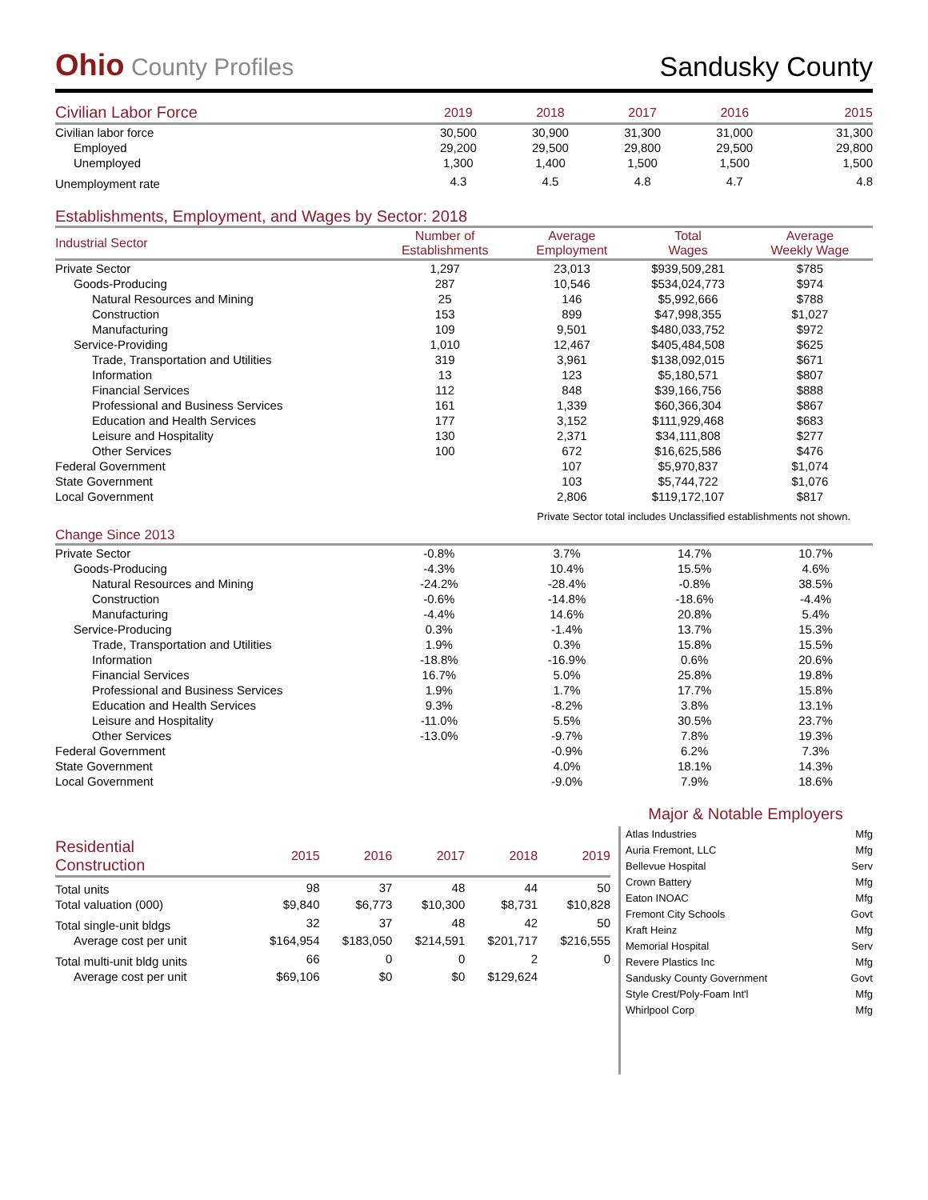Ohio County Profiles
Sandusky County
| Civilian Labor Force | 2019 | 2018 | 2017 | 2016 | 2015 |
| --- | --- | --- | --- | --- | --- |
| Civilian labor force | 30,500 | 30,900 | 31,300 | 31,000 | 31,300 |
| Employed | 29,200 | 29,500 | 29,800 | 29,500 | 29,800 |
| Unemployed | 1,300 | 1,400 | 1,500 | 1,500 | 1,500 |
| Unemployment rate | 4.3 | 4.5 | 4.8 | 4.7 | 4.8 |
Establishments, Employment, and Wages by Sector: 2018
| Industrial Sector | Number of Establishments | Average Employment | Total Wages | Average Weekly Wage |
| --- | --- | --- | --- | --- |
| Private Sector | 1,297 | 23,013 | $939,509,281 | $785 |
| Goods-Producing | 287 | 10,546 | $534,024,773 | $974 |
| Natural Resources and Mining | 25 | 146 | $5,992,666 | $788 |
| Construction | 153 | 899 | $47,998,355 | $1,027 |
| Manufacturing | 109 | 9,501 | $480,033,752 | $972 |
| Service-Providing | 1,010 | 12,467 | $405,484,508 | $625 |
| Trade, Transportation and Utilities | 319 | 3,961 | $138,092,015 | $671 |
| Information | 13 | 123 | $5,180,571 | $807 |
| Financial Services | 112 | 848 | $39,166,756 | $888 |
| Professional and Business Services | 161 | 1,339 | $60,366,304 | $867 |
| Education and Health Services | 177 | 3,152 | $111,929,468 | $683 |
| Leisure and Hospitality | 130 | 2,371 | $34,111,808 | $277 |
| Other Services | 100 | 672 | $16,625,586 | $476 |
| Federal Government | | 107 | $5,970,837 | $1,074 |
| State Government | | 103 | $5,744,722 | $1,076 |
| Local Government | | 2,806 | $119,172,107 | $817 |
Private Sector total includes Unclassified establishments not shown.
Change Since 2013
| Private Sector | -0.8% | 3.7% | 14.7% | 10.7% |
| Goods-Producing | -4.3% | 10.4% | 15.5% | 4.6% |
| Natural Resources and Mining | -24.2% | -28.4% | -0.8% | 38.5% |
| Construction | -0.6% | -14.8% | -18.6% | -4.4% |
| Manufacturing | -4.4% | 14.6% | 20.8% | 5.4% |
| Service-Producing | 0.3% | -1.4% | 13.7% | 15.3% |
| Trade, Transportation and Utilities | 1.9% | 0.3% | 15.8% | 15.5% |
| Information | -18.8% | -16.9% | 0.6% | 20.6% |
| Financial Services | 16.7% | 5.0% | 25.8% | 19.8% |
| Professional and Business Services | 1.9% | 1.7% | 17.7% | 15.8% |
| Education and Health Services | 9.3% | -8.2% | 3.8% | 13.1% |
| Leisure and Hospitality | -11.0% | 5.5% | 30.5% | 23.7% |
| Other Services | -13.0% | -9.7% | 7.8% | 19.3% |
| Federal Government | | -0.9% | 6.2% | 7.3% |
| State Government | | 4.0% | 18.1% | 14.3% |
| Local Government | | -9.0% | 7.9% | 18.6% |
| Residential Construction | 2015 | 2016 | 2017 | 2018 | 2019 |
| --- | --- | --- | --- | --- | --- |
| Total units | 98 | 37 | 48 | 44 | 50 |
| Total valuation (000) | $9,840 | $6,773 | $10,300 | $8,731 | $10,828 |
| Total single-unit bldgs | 32 | 37 | 48 | 42 | 50 |
| Average cost per unit | $164,954 | $183,050 | $214,591 | $201,717 | $216,555 |
| Total multi-unit bldg units | 66 | 0 | 0 | 2 | 0 |
| Average cost per unit | $69,106 | $0 | $0 | $129,624 | |
Major & Notable Employers
| Atlas Industries | Mfg |
| Auria Fremont, LLC | Mfg |
| Bellevue Hospital | Serv |
| Crown Battery | Mfg |
| Eaton INOAC | Mfg |
| Fremont City Schools | Govt |
| Kraft Heinz | Mfg |
| Memorial Hospital | Serv |
| Revere Plastics Inc | Mfg |
| Sandusky County Government | Govt |
| Style Crest/Poly-Foam Int'l | Mfg |
| Whirlpool Corp | Mfg |